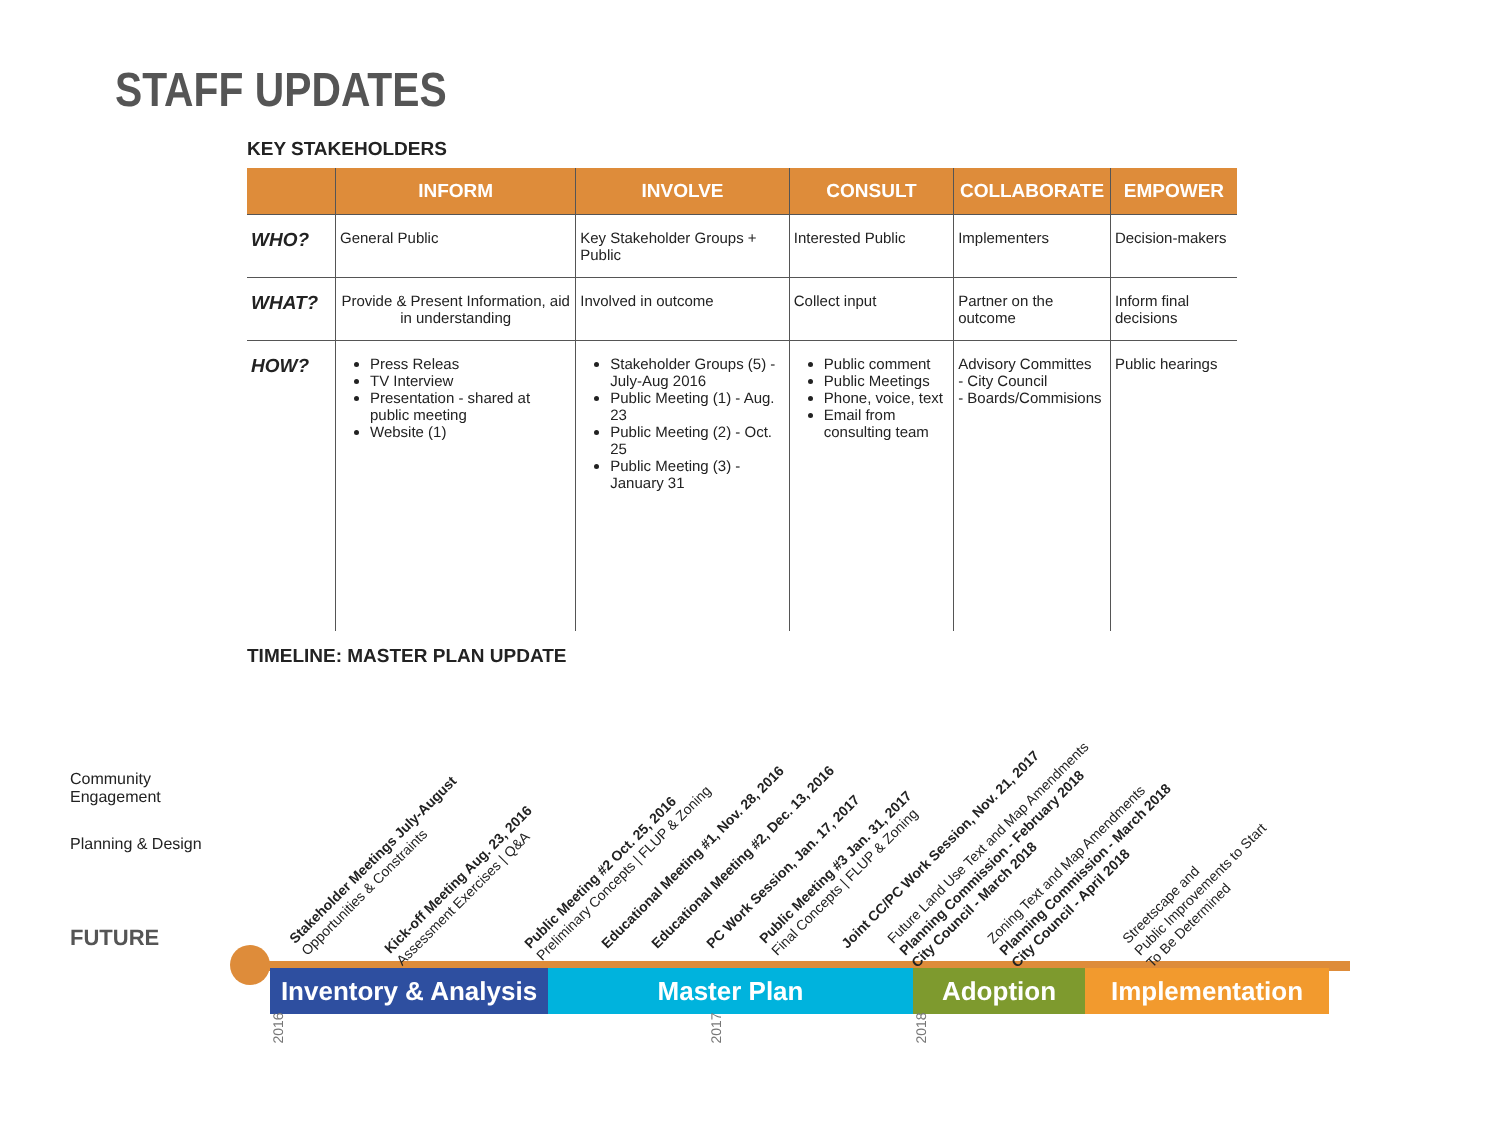STAFF UPDATES
KEY STAKEHOLDERS
| | INFORM | INVOLVE | CONSULT | COLLABORATE | EMPOWER |
| --- | --- | --- | --- | --- | --- |
| WHO? | General Public | Key Stakeholder Groups + Public | Interested Public | Implementers | Decision-makers |
| WHAT? | Provide & Present Information, aid in understanding | Involved in outcome | Collect input | Partner on the outcome | Inform final decisions |
| HOW? | Press Releas TV Interview Presentation - shared at public meeting Website (1) | Stakeholder Groups (5) - July-Aug 2016 Public Meeting (1) - Aug. 23 Public Meeting (2) - Oct. 25 Public Meeting (3) - January 31 | Public comment Public Meetings Phone, voice, text Email from consulting team | Advisory Committes - City Council - Boards/Commisions | Public hearings |
TIMELINE: MASTER PLAN UPDATE
Community
Engagement
Planning & Design
FUTURE
Inventory & Analysis
Master Plan Adoption Implementation
2016 2017 2018
Stakeholder Meetings July-August
Opportunities & Constraints
Kick-off Meeting Aug. 23, 2016
Assessment Exercises | Q&A
Public Meeting #2 Oct. 25, 2016
Preliminary Concepts | FLUP & Zoning
Educational Meeting #1, Nov. 28, 2016 Educational Meeting #2, Dec. 13, 2016 PC Work Session, Jan. 17, 2017
Public Meeting #3 Jan. 31, 2017
Final Concepts | FLUP & Zoning
Joint CC/PC Work Session, Nov. 21, 2017
Future Land Use Text and Map Amendments
Planning Commission - February 2018
City Council - March 2018
Zoning Text and Map Amendments
Planning Commission - March 2018
City Council - April 2018
Streetscape and
Public Improvements to Start
To Be Determined